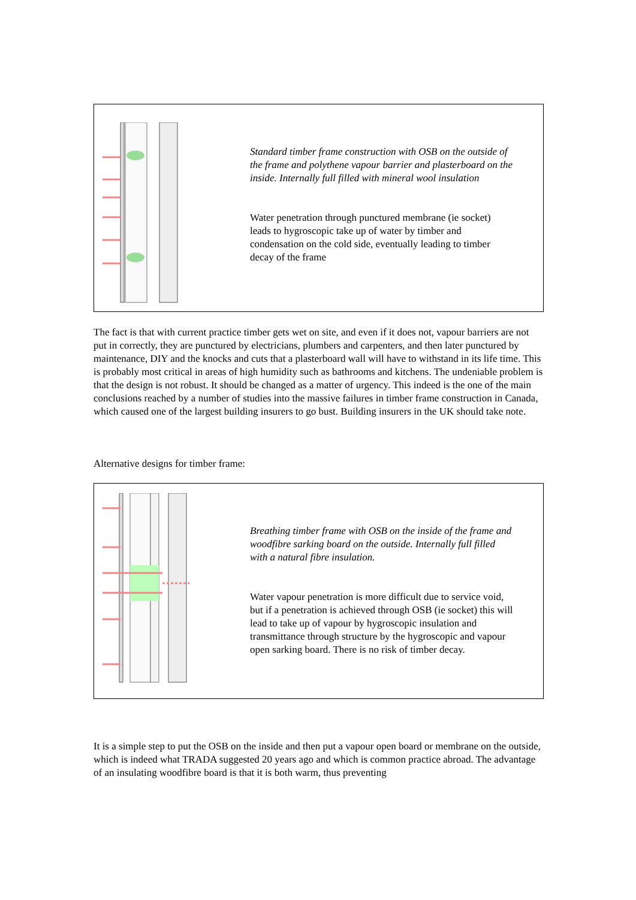Standard timber frame construction with OSB on the outside of the frame and polythene vapour barrier and plasterboard on the inside. Internally full filled with mineral wool insulation
Water penetration through punctured membrane (ie socket) leads to hygroscopic take up of water by timber and condensation on the cold side, eventually leading to timber decay of the frame
The fact is that with current practice timber gets wet on site, and even if it does not, vapour barriers are not put in correctly, they are punctured by electricians, plumbers and carpenters, and then later punctured by maintenance, DIY and the knocks and cuts that a plasterboard wall will have to withstand in its life time. This is probably most critical in areas of high humidity such as bathrooms and kitchens. The undeniable problem is that the design is not robust. It should be changed as a matter of urgency. This indeed is the one of the main conclusions reached by a number of studies into the massive failures in timber frame construction in Canada, which caused one of the largest building insurers to go bust. Building insurers in the UK should take note.
Alternative designs for timber frame:
Breathing timber frame with OSB on the inside of the frame and woodfibre sarking board on the outside. Internally full filled with a natural fibre insulation.
Water vapour penetration is more difficult due to service void, but if a penetration is achieved through OSB (ie socket) this will lead to take up of vapour by hygroscopic insulation and transmittance through structure by the hygroscopic and vapour open sarking board. There is no risk of timber decay.
It is a simple step to put the OSB on the inside and then put a vapour open board or membrane on the outside, which is indeed what TRADA suggested 20 years ago and which is common practice abroad. The advantage of an insulating woodfibre board is that it is both warm, thus preventing